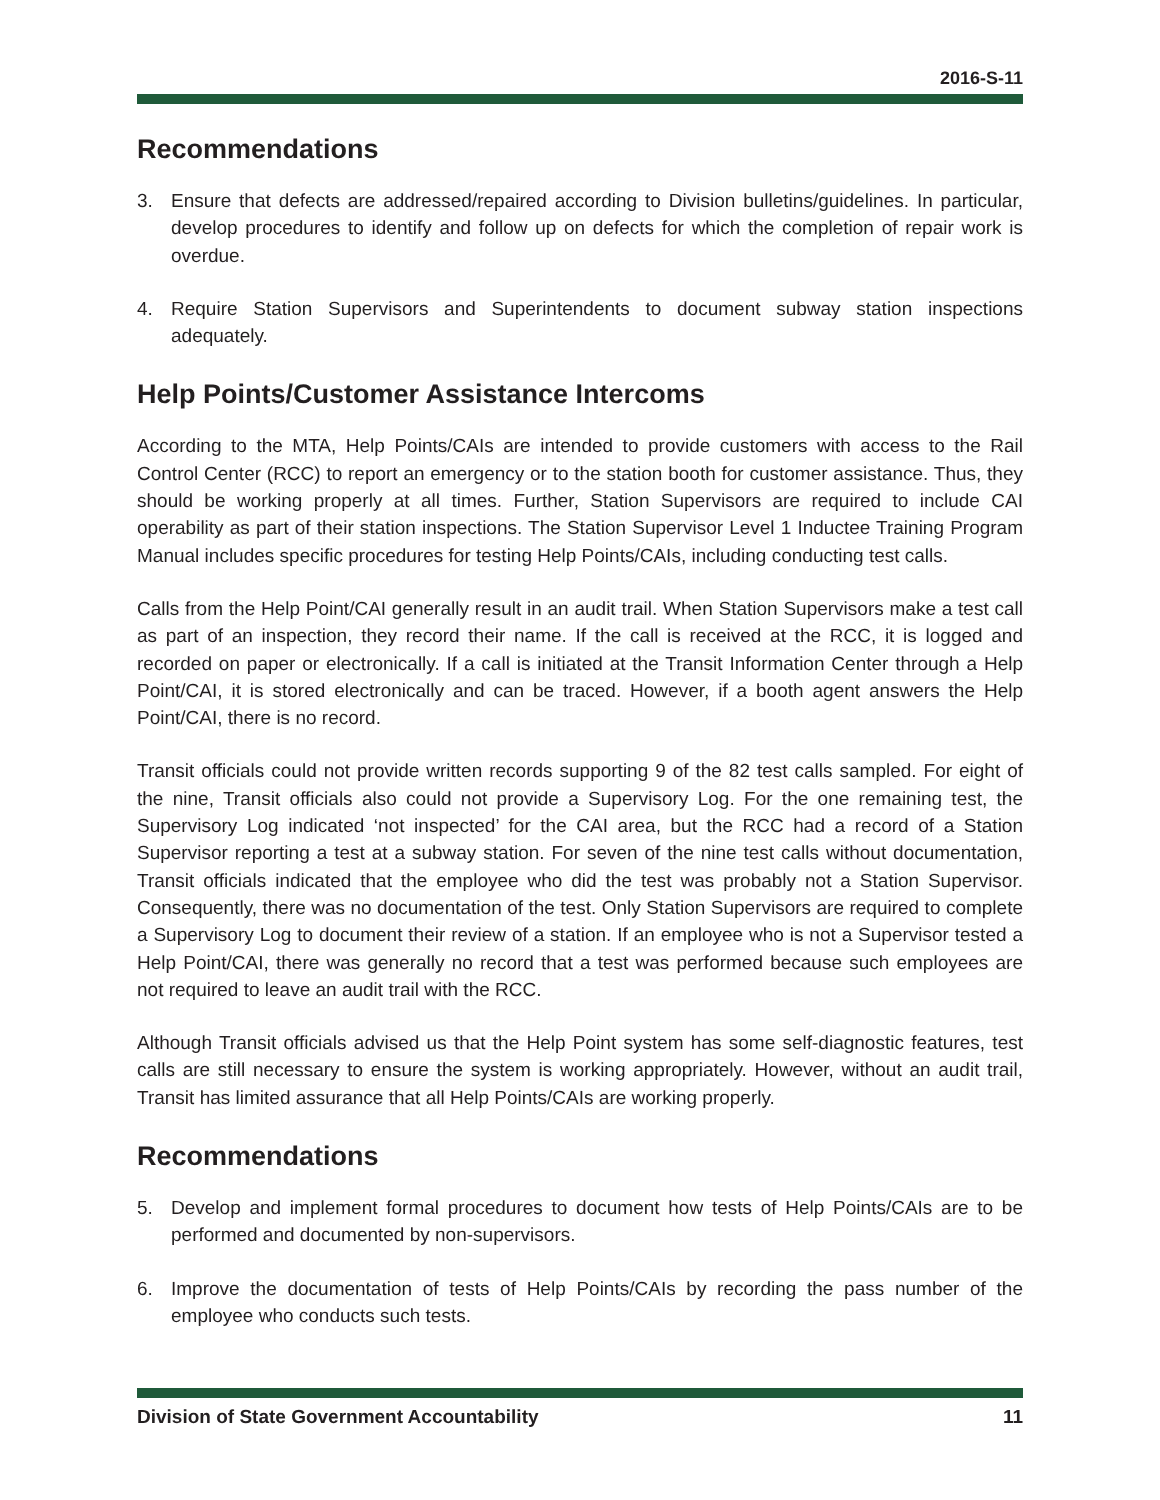2016-S-11
Recommendations
3. Ensure that defects are addressed/repaired according to Division bulletins/guidelines. In particular, develop procedures to identify and follow up on defects for which the completion of repair work is overdue.
4. Require Station Supervisors and Superintendents to document subway station inspections adequately.
Help Points/Customer Assistance Intercoms
According to the MTA, Help Points/CAIs are intended to provide customers with access to the Rail Control Center (RCC) to report an emergency or to the station booth for customer assistance. Thus, they should be working properly at all times. Further, Station Supervisors are required to include CAI operability as part of their station inspections. The Station Supervisor Level 1 Inductee Training Program Manual includes specific procedures for testing Help Points/CAIs, including conducting test calls.
Calls from the Help Point/CAI generally result in an audit trail. When Station Supervisors make a test call as part of an inspection, they record their name. If the call is received at the RCC, it is logged and recorded on paper or electronically. If a call is initiated at the Transit Information Center through a Help Point/CAI, it is stored electronically and can be traced. However, if a booth agent answers the Help Point/CAI, there is no record.
Transit officials could not provide written records supporting 9 of the 82 test calls sampled. For eight of the nine, Transit officials also could not provide a Supervisory Log. For the one remaining test, the Supervisory Log indicated ‘not inspected’ for the CAI area, but the RCC had a record of a Station Supervisor reporting a test at a subway station. For seven of the nine test calls without documentation, Transit officials indicated that the employee who did the test was probably not a Station Supervisor. Consequently, there was no documentation of the test. Only Station Supervisors are required to complete a Supervisory Log to document their review of a station. If an employee who is not a Supervisor tested a Help Point/CAI, there was generally no record that a test was performed because such employees are not required to leave an audit trail with the RCC.
Although Transit officials advised us that the Help Point system has some self-diagnostic features, test calls are still necessary to ensure the system is working appropriately. However, without an audit trail, Transit has limited assurance that all Help Points/CAIs are working properly.
Recommendations
5. Develop and implement formal procedures to document how tests of Help Points/CAIs are to be performed and documented by non-supervisors.
6. Improve the documentation of tests of Help Points/CAIs by recording the pass number of the employee who conducts such tests.
Division of State Government Accountability 11